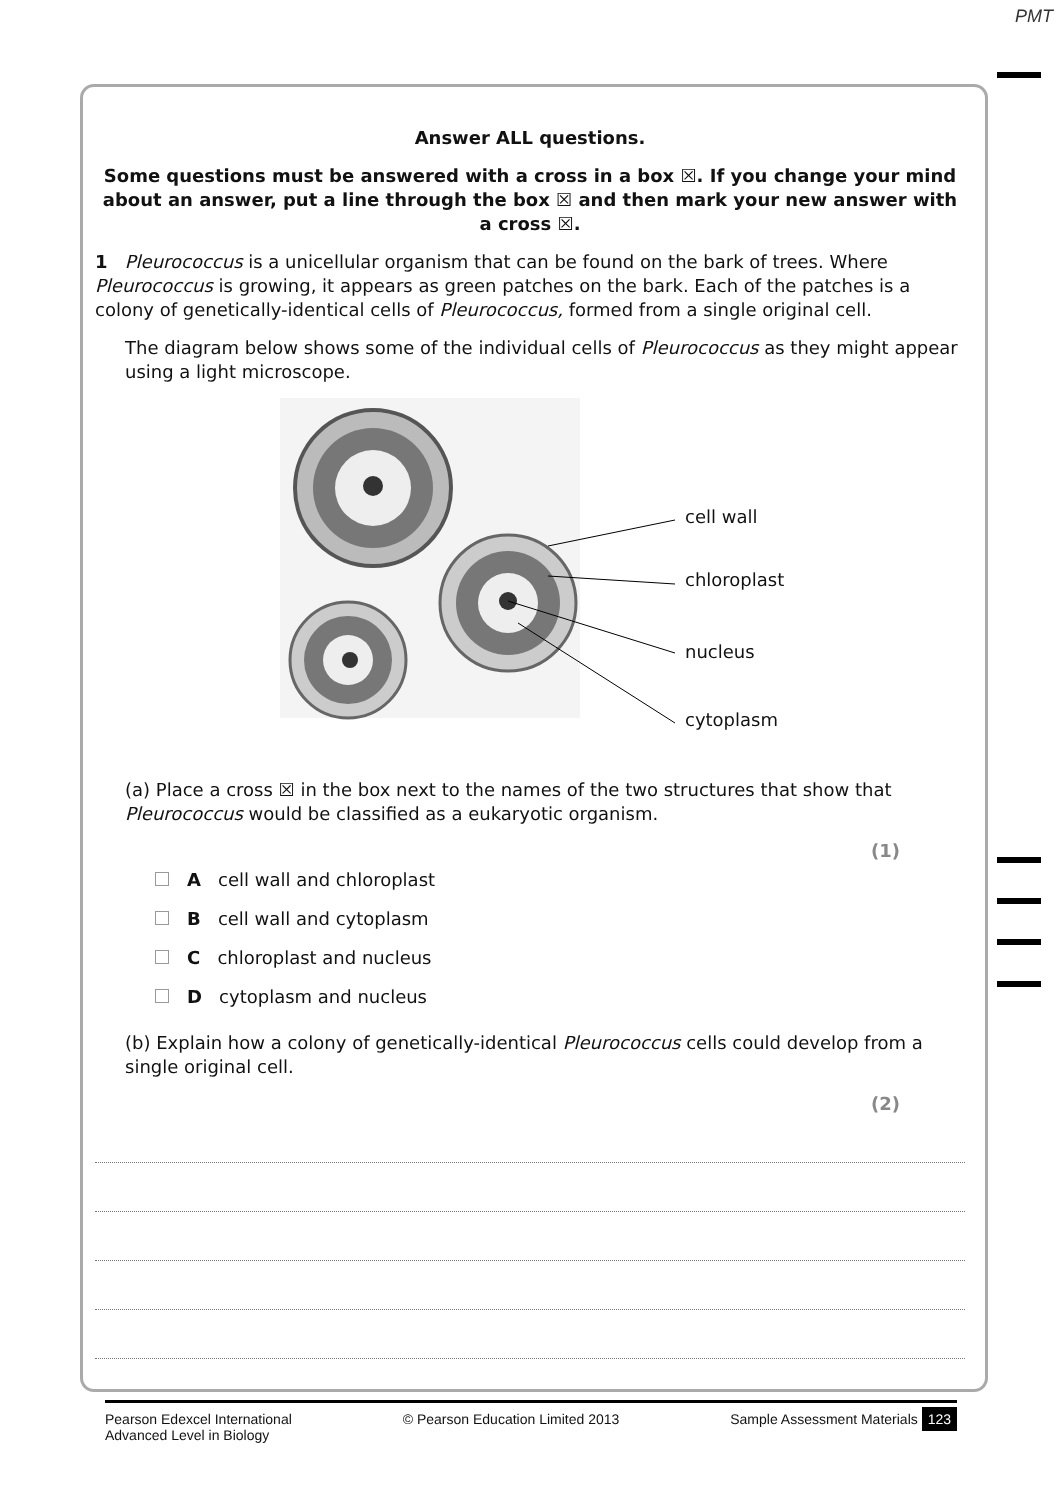PMT
Answer ALL questions.
Some questions must be answered with a cross in a box ☒. If you change your mind about an answer, put a line through the box ☒ and then mark your new answer with a cross ☒.
1 Pleurococcus is a unicellular organism that can be found on the bark of trees. Where Pleurococcus is growing, it appears as green patches on the bark. Each of the patches is a colony of genetically-identical cells of Pleurococcus, formed from a single original cell.
The diagram below shows some of the individual cells of Pleurococcus as they might appear using a light microscope.
cell wall
chloroplast
nucleus
cytoplasm
(a) Place a cross ☒ in the box next to the names of the two structures that show that Pleurococcus would be classified as a eukaryotic organism.
(1)
A cell wall and chloroplast
B cell wall and cytoplasm
C chloroplast and nucleus
D cytoplasm and nucleus
(b) Explain how a colony of genetically-identical Pleurococcus cells could develop from a single original cell.
(2)
Pearson Edexcel International
Advanced Level in Biology © Pearson Education Limited 2013 Sample Assessment Materials 123